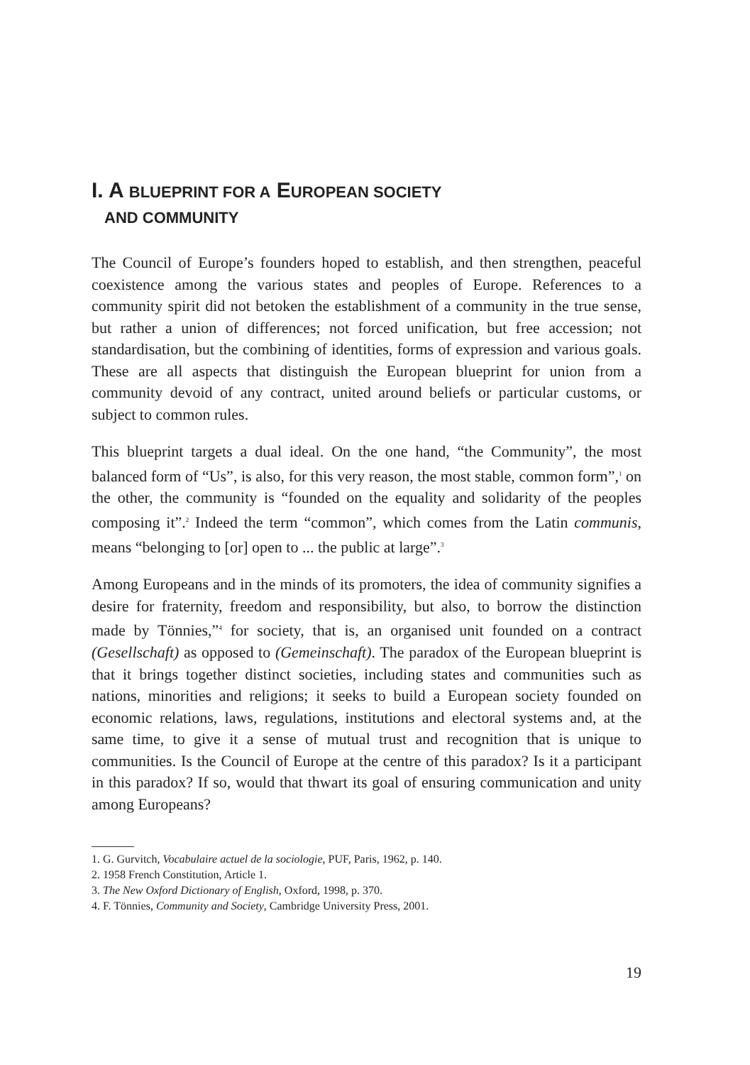I. A BLUEPRINT FOR A EUROPEAN SOCIETY
AND COMMUNITY
The Council of Europe’s founders hoped to establish, and then strengthen, peaceful coexistence among the various states and peoples of Europe. References to a community spirit did not betoken the establishment of a community in the true sense, but rather a union of differences; not forced unification, but free accession; not standardisation, but the combining of identities, forms of expression and various goals. These are all aspects that distinguish the European blueprint for union from a community devoid of any contract, united around beliefs or particular customs, or subject to common rules.
This blueprint targets a dual ideal. On the one hand, “the Community”, the most balanced form of “Us”, is also, for this very reason, the most stable, common form”,<sup>1</sup> on the other, the community is “founded on the equality and solidarity of the peoples composing it”.<sup>2</sup> Indeed the term “common”, which comes from the Latin communis, means “belonging to [or] open to ... the public at large”.<sup>3</sup>
Among Europeans and in the minds of its promoters, the idea of community signifies a desire for fraternity, freedom and responsibility, but also, to borrow the distinction made by Tönnies,”<sup>4</sup> for society, that is, an organised unit founded on a contract (Gesellschaft) as opposed to (Gemeinschaft). The paradox of the European blueprint is that it brings together distinct societies, including states and communities such as nations, minorities and religions; it seeks to build a European society founded on economic relations, laws, regulations, institutions and electoral systems and, at the same time, to give it a sense of mutual trust and recognition that is unique to communities. Is the Council of Europe at the centre of this paradox? Is it a participant in this paradox? If so, would that thwart its goal of ensuring communication and unity among Europeans?
1. G. Gurvitch, Vocabulaire actuel de la sociologie, PUF, Paris, 1962, p. 140.
2. 1958 French Constitution, Article 1.
3. The New Oxford Dictionary of English, Oxford, 1998, p. 370.
4. F. Tönnies, Community and Society, Cambridge University Press, 2001.
19